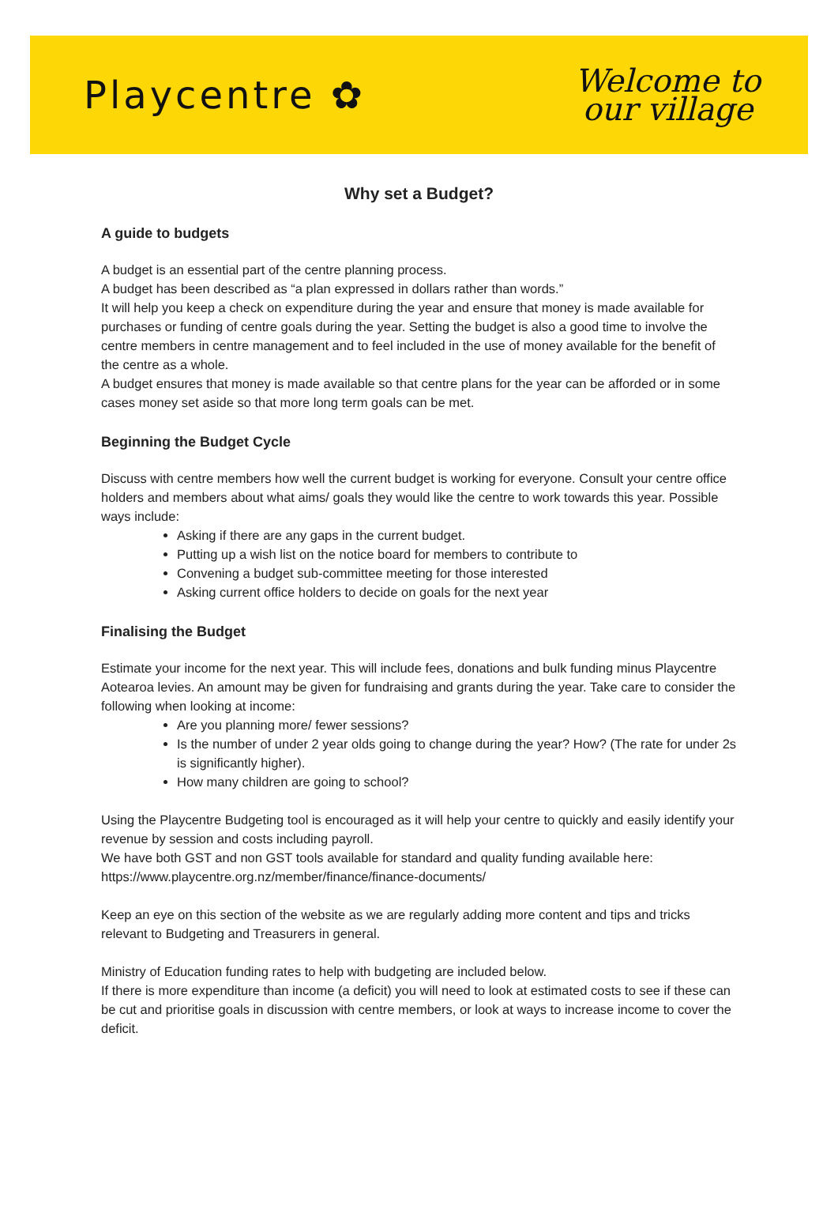Playcentre ✿
Welcome to
our village
Why set a Budget?
A guide to budgets
A budget is an essential part of the centre planning process.
A budget has been described as “a plan expressed in dollars rather than words.”
It will help you keep a check on expenditure during the year and ensure that money is made available for purchases or funding of centre goals during the year. Setting the budget is also a good time to involve the centre members in centre management and to feel included in the use of money available for the benefit of the centre as a whole.
A budget ensures that money is made available so that centre plans for the year can be afforded or in some cases money set aside so that more long term goals can be met.
Beginning the Budget Cycle
Discuss with centre members how well the current budget is working for everyone. Consult your centre office holders and members about what aims/ goals they would like the centre to work towards this year. Possible ways include:
Asking if there are any gaps in the current budget.
Putting up a wish list on the notice board for members to contribute to
Convening a budget sub-committee meeting for those interested
Asking current office holders to decide on goals for the next year
Finalising the Budget
Estimate your income for the next year. This will include fees, donations and bulk funding minus Playcentre Aotearoa levies. An amount may be given for fundraising and grants during the year. Take care to consider the following when looking at income:
Are you planning more/ fewer sessions?
Is the number of under 2 year olds going to change during the year? How? (The rate for under 2s is significantly higher).
How many children are going to school?
Using the Playcentre Budgeting tool is encouraged as it will help your centre to quickly and easily identify your revenue by session and costs including payroll.
We have both GST and non GST tools available for standard and quality funding available here: https://www.playcentre.org.nz/member/finance/finance-documents/
Keep an eye on this section of the website as we are regularly adding more content and tips and tricks relevant to Budgeting and Treasurers in general.
Ministry of Education funding rates to help with budgeting are included below.
If there is more expenditure than income (a deficit) you will need to look at estimated costs to see if these can be cut and prioritise goals in discussion with centre members, or look at ways to increase income to cover the deficit.